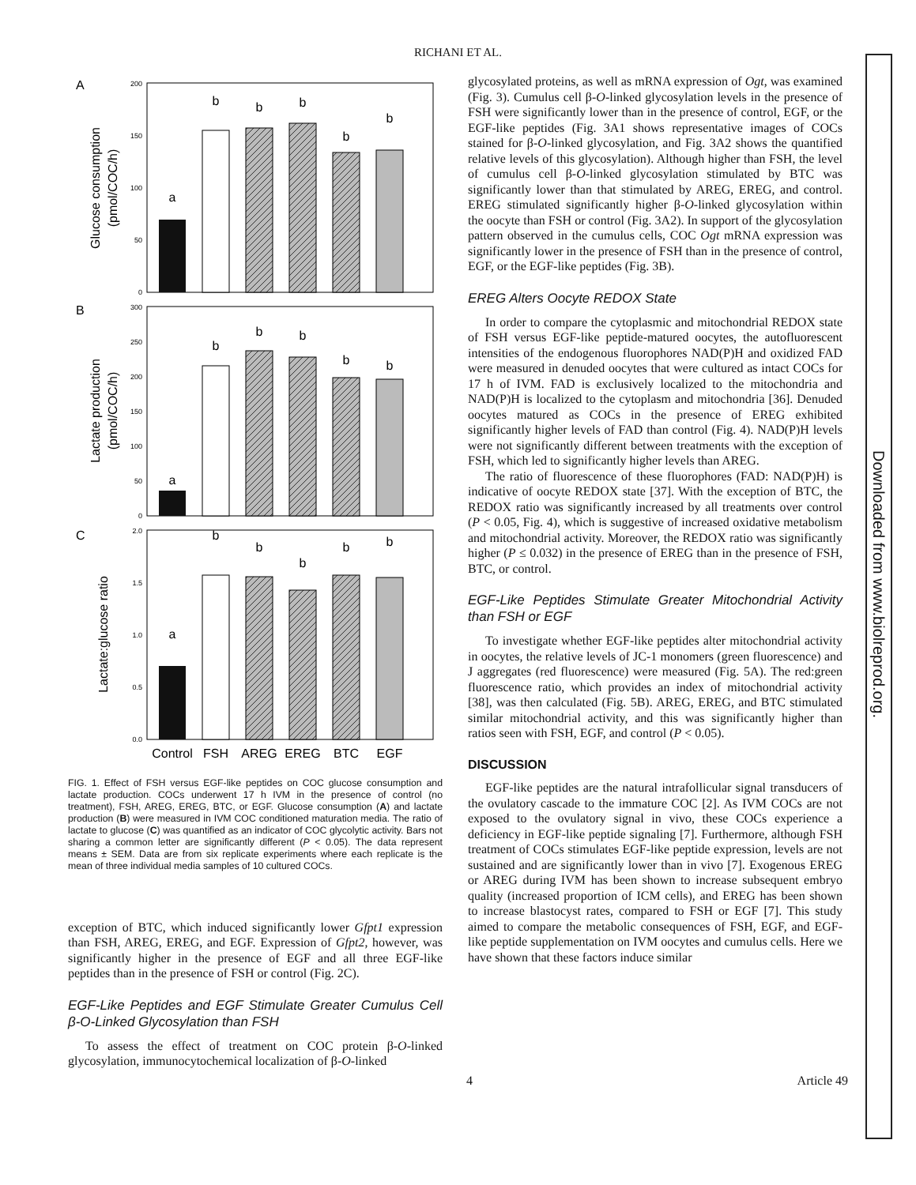RICHANI ET AL.
Downloaded from www.biolreprod.org.
A
200
150
100
50
0
Glucose consumption
(pmol/COC/h)
a
b
b
b
b
b
B
300
250
200
150
100
50
0
Lactate production
(pmol/COC/h)
a
b
b
b
b
b
C
2.0
1.5
1.0
0.5
0.0
Lactate:glucose ratio
a
b
b
b
b
b
Control
FSH
AREG
EREG
BTC
EGF
FIG. 1. Effect of FSH versus EGF-like peptides on COC glucose consumption and lactate production. COCs underwent 17 h IVM in the presence of control (no treatment), FSH, AREG, EREG, BTC, or EGF. Glucose consumption (A) and lactate production (B) were measured in IVM COC conditioned maturation media. The ratio of lactate to glucose (C) was quantified as an indicator of COC glycolytic activity. Bars not sharing a common letter are significantly different (P < 0.05). The data represent means ± SEM. Data are from six replicate experiments where each replicate is the mean of three individual media samples of 10 cultured COCs.
exception of BTC, which induced significantly lower Gfpt1 expression than FSH, AREG, EREG, and EGF. Expression of Gfpt2, however, was significantly higher in the presence of EGF and all three EGF-like peptides than in the presence of FSH or control (Fig. 2C).
EGF-Like Peptides and EGF Stimulate Greater Cumulus Cell β-O-Linked Glycosylation than FSH
To assess the effect of treatment on COC protein β-O-linked glycosylation, immunocytochemical localization of β-O-linked
glycosylated proteins, as well as mRNA expression of Ogt, was examined (Fig. 3). Cumulus cell β-O-linked glycosylation levels in the presence of FSH were significantly lower than in the presence of control, EGF, or the EGF-like peptides (Fig. 3A1 shows representative images of COCs stained for β-O-linked glycosylation, and Fig. 3A2 shows the quantified relative levels of this glycosylation). Although higher than FSH, the level of cumulus cell β-O-linked glycosylation stimulated by BTC was significantly lower than that stimulated by AREG, EREG, and control. EREG stimulated significantly higher β-O-linked glycosylation within the oocyte than FSH or control (Fig. 3A2). In support of the glycosylation pattern observed in the cumulus cells, COC Ogt mRNA expression was significantly lower in the presence of FSH than in the presence of control, EGF, or the EGF-like peptides (Fig. 3B).
EREG Alters Oocyte REDOX State
In order to compare the cytoplasmic and mitochondrial REDOX state of FSH versus EGF-like peptide-matured oocytes, the autofluorescent intensities of the endogenous fluorophores NAD(P)H and oxidized FAD were measured in denuded oocytes that were cultured as intact COCs for 17 h of IVM. FAD is exclusively localized to the mitochondria and NAD(P)H is localized to the cytoplasm and mitochondria [36]. Denuded oocytes matured as COCs in the presence of EREG exhibited significantly higher levels of FAD than control (Fig. 4). NAD(P)H levels were not significantly different between treatments with the exception of FSH, which led to significantly higher levels than AREG.
The ratio of fluorescence of these fluorophores (FAD: NAD(P)H) is indicative of oocyte REDOX state [37]. With the exception of BTC, the REDOX ratio was significantly increased by all treatments over control (P < 0.05, Fig. 4), which is suggestive of increased oxidative metabolism and mitochondrial activity. Moreover, the REDOX ratio was significantly higher (P ≤ 0.032) in the presence of EREG than in the presence of FSH, BTC, or control.
EGF-Like Peptides Stimulate Greater Mitochondrial Activity than FSH or EGF
To investigate whether EGF-like peptides alter mitochondrial activity in oocytes, the relative levels of JC-1 monomers (green fluorescence) and J aggregates (red fluorescence) were measured (Fig. 5A). The red:green fluorescence ratio, which provides an index of mitochondrial activity [38], was then calculated (Fig. 5B). AREG, EREG, and BTC stimulated similar mitochondrial activity, and this was significantly higher than ratios seen with FSH, EGF, and control (P < 0.05).
DISCUSSION
EGF-like peptides are the natural intrafollicular signal transducers of the ovulatory cascade to the immature COC [2]. As IVM COCs are not exposed to the ovulatory signal in vivo, these COCs experience a deficiency in EGF-like peptide signaling [7]. Furthermore, although FSH treatment of COCs stimulates EGF-like peptide expression, levels are not sustained and are significantly lower than in vivo [7]. Exogenous EREG or AREG during IVM has been shown to increase subsequent embryo quality (increased proportion of ICM cells), and EREG has been shown to increase blastocyst rates, compared to FSH or EGF [7]. This study aimed to compare the metabolic consequences of FSH, EGF, and EGF-like peptide supplementation on IVM oocytes and cumulus cells. Here we have shown that these factors induce similar
4 Article 49